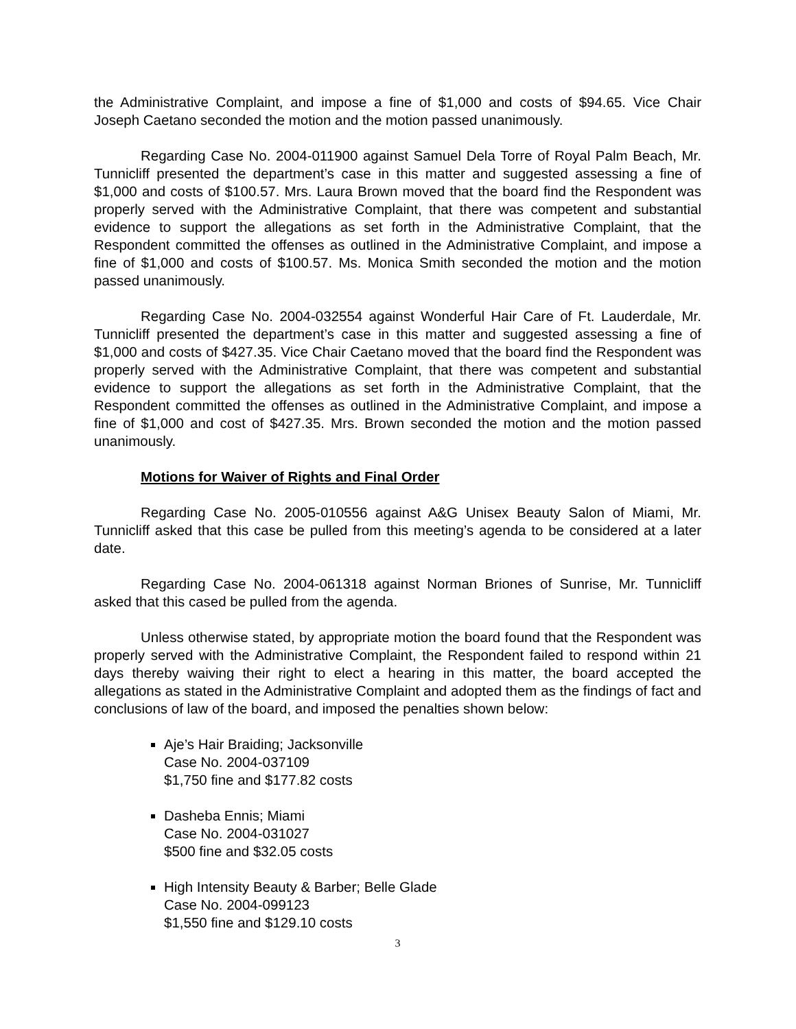the Administrative Complaint, and impose a fine of $1,000 and costs of $94.65. Vice Chair Joseph Caetano seconded the motion and the motion passed unanimously.
Regarding Case No. 2004-011900 against Samuel Dela Torre of Royal Palm Beach, Mr. Tunnicliff presented the department’s case in this matter and suggested assessing a fine of $1,000 and costs of $100.57. Mrs. Laura Brown moved that the board find the Respondent was properly served with the Administrative Complaint, that there was competent and substantial evidence to support the allegations as set forth in the Administrative Complaint, that the Respondent committed the offenses as outlined in the Administrative Complaint, and impose a fine of $1,000 and costs of $100.57. Ms. Monica Smith seconded the motion and the motion passed unanimously.
Regarding Case No. 2004-032554 against Wonderful Hair Care of Ft. Lauderdale, Mr. Tunnicliff presented the department’s case in this matter and suggested assessing a fine of $1,000 and costs of $427.35. Vice Chair Caetano moved that the board find the Respondent was properly served with the Administrative Complaint, that there was competent and substantial evidence to support the allegations as set forth in the Administrative Complaint, that the Respondent committed the offenses as outlined in the Administrative Complaint, and impose a fine of $1,000 and cost of $427.35. Mrs. Brown seconded the motion and the motion passed unanimously.
Motions for Waiver of Rights and Final Order
Regarding Case No. 2005-010556 against A&G Unisex Beauty Salon of Miami, Mr. Tunnicliff asked that this case be pulled from this meeting’s agenda to be considered at a later date.
Regarding Case No. 2004-061318 against Norman Briones of Sunrise, Mr. Tunnicliff asked that this cased be pulled from the agenda.
Unless otherwise stated, by appropriate motion the board found that the Respondent was properly served with the Administrative Complaint, the Respondent failed to respond within 21 days thereby waiving their right to elect a hearing in this matter, the board accepted the allegations as stated in the Administrative Complaint and adopted them as the findings of fact and conclusions of law of the board, and imposed the penalties shown below:
Aje’s Hair Braiding; Jacksonville
Case No. 2004-037109
$1,750 fine and $177.82 costs
Dasheba Ennis; Miami
Case No. 2004-031027
$500 fine and $32.05 costs
High Intensity Beauty & Barber; Belle Glade
Case No. 2004-099123
$1,550 fine and $129.10 costs
3